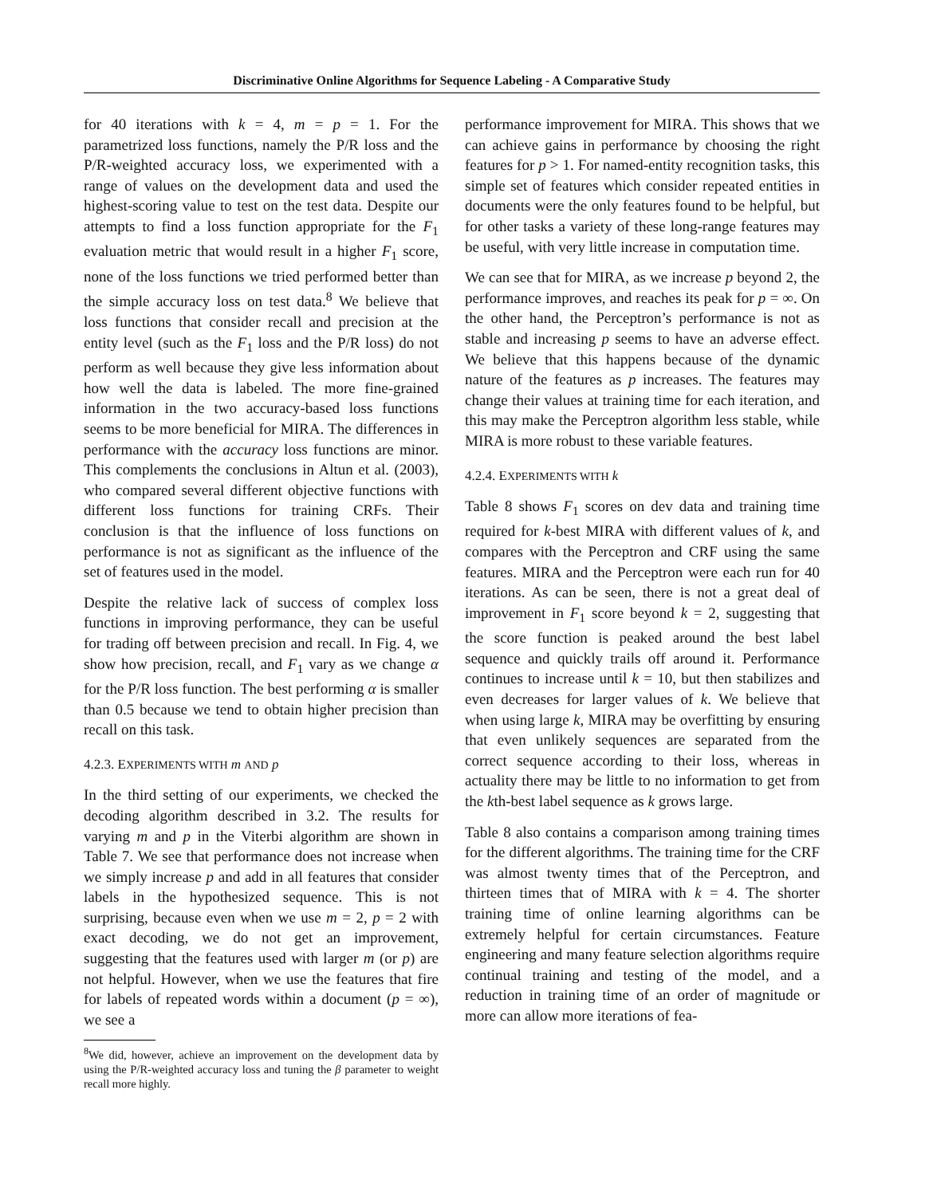Discriminative Online Algorithms for Sequence Labeling - A Comparative Study
for 40 iterations with k = 4, m = p = 1. For the parametrized loss functions, namely the P/R loss and the P/R-weighted accuracy loss, we experimented with a range of values on the development data and used the highest-scoring value to test on the test data. Despite our attempts to find a loss function appropriate for the F<sub>1</sub> evaluation metric that would result in a higher F<sub>1</sub> score, none of the loss functions we tried performed better than the simple accuracy loss on test data.<sup>8</sup> We believe that loss functions that consider recall and precision at the entity level (such as the F<sub>1</sub> loss and the P/R loss) do not perform as well because they give less information about how well the data is labeled. The more fine-grained information in the two accuracy-based loss functions seems to be more beneficial for MIRA. The differences in performance with the accuracy loss functions are minor. This complements the conclusions in Altun et al. (2003), who compared several different objective functions with different loss functions for training CRFs. Their conclusion is that the influence of loss functions on performance is not as significant as the influence of the set of features used in the model.
Despite the relative lack of success of complex loss functions in improving performance, they can be useful for trading off between precision and recall. In Fig. 4, we show how precision, recall, and F<sub>1</sub> vary as we change α for the P/R loss function. The best performing α is smaller than 0.5 because we tend to obtain higher precision than recall on this task.
4.2.3. EXPERIMENTS WITH m AND p
In the third setting of our experiments, we checked the decoding algorithm described in 3.2. The results for varying m and p in the Viterbi algorithm are shown in Table 7. We see that performance does not increase when we simply increase p and add in all features that consider labels in the hypothesized sequence. This is not surprising, because even when we use m = 2, p = 2 with exact decoding, we do not get an improvement, suggesting that the features used with larger m (or p) are not helpful. However, when we use the features that fire for labels of repeated words within a document (p = ∞), we see a
<sup>8</sup> We did, however, achieve an improvement on the development data by using the P/R-weighted accuracy loss and tuning the β parameter to weight recall more highly.
performance improvement for MIRA. This shows that we can achieve gains in performance by choosing the right features for p > 1. For named-entity recognition tasks, this simple set of features which consider repeated entities in documents were the only features found to be helpful, but for other tasks a variety of these long-range features may be useful, with very little increase in computation time.
We can see that for MIRA, as we increase p beyond 2, the performance improves, and reaches its peak for p = ∞. On the other hand, the Perceptron’s performance is not as stable and increasing p seems to have an adverse effect. We believe that this happens because of the dynamic nature of the features as p increases. The features may change their values at training time for each iteration, and this may make the Perceptron algorithm less stable, while MIRA is more robust to these variable features.
4.2.4. EXPERIMENTS WITH k
Table 8 shows F<sub>1</sub> scores on dev data and training time required for k-best MIRA with different values of k, and compares with the Perceptron and CRF using the same features. MIRA and the Perceptron were each run for 40 iterations. As can be seen, there is not a great deal of improvement in F<sub>1</sub> score beyond k = 2, suggesting that the score function is peaked around the best label sequence and quickly trails off around it. Performance continues to increase until k = 10, but then stabilizes and even decreases for larger values of k. We believe that when using large k, MIRA may be overfitting by ensuring that even unlikely sequences are separated from the correct sequence according to their loss, whereas in actuality there may be little to no information to get from the kth-best label sequence as k grows large.
Table 8 also contains a comparison among training times for the different algorithms. The training time for the CRF was almost twenty times that of the Perceptron, and thirteen times that of MIRA with k = 4. The shorter training time of online learning algorithms can be extremely helpful for certain circumstances. Feature engineering and many feature selection algorithms require continual training and testing of the model, and a reduction in training time of an order of magnitude or more can allow more iterations of fea-